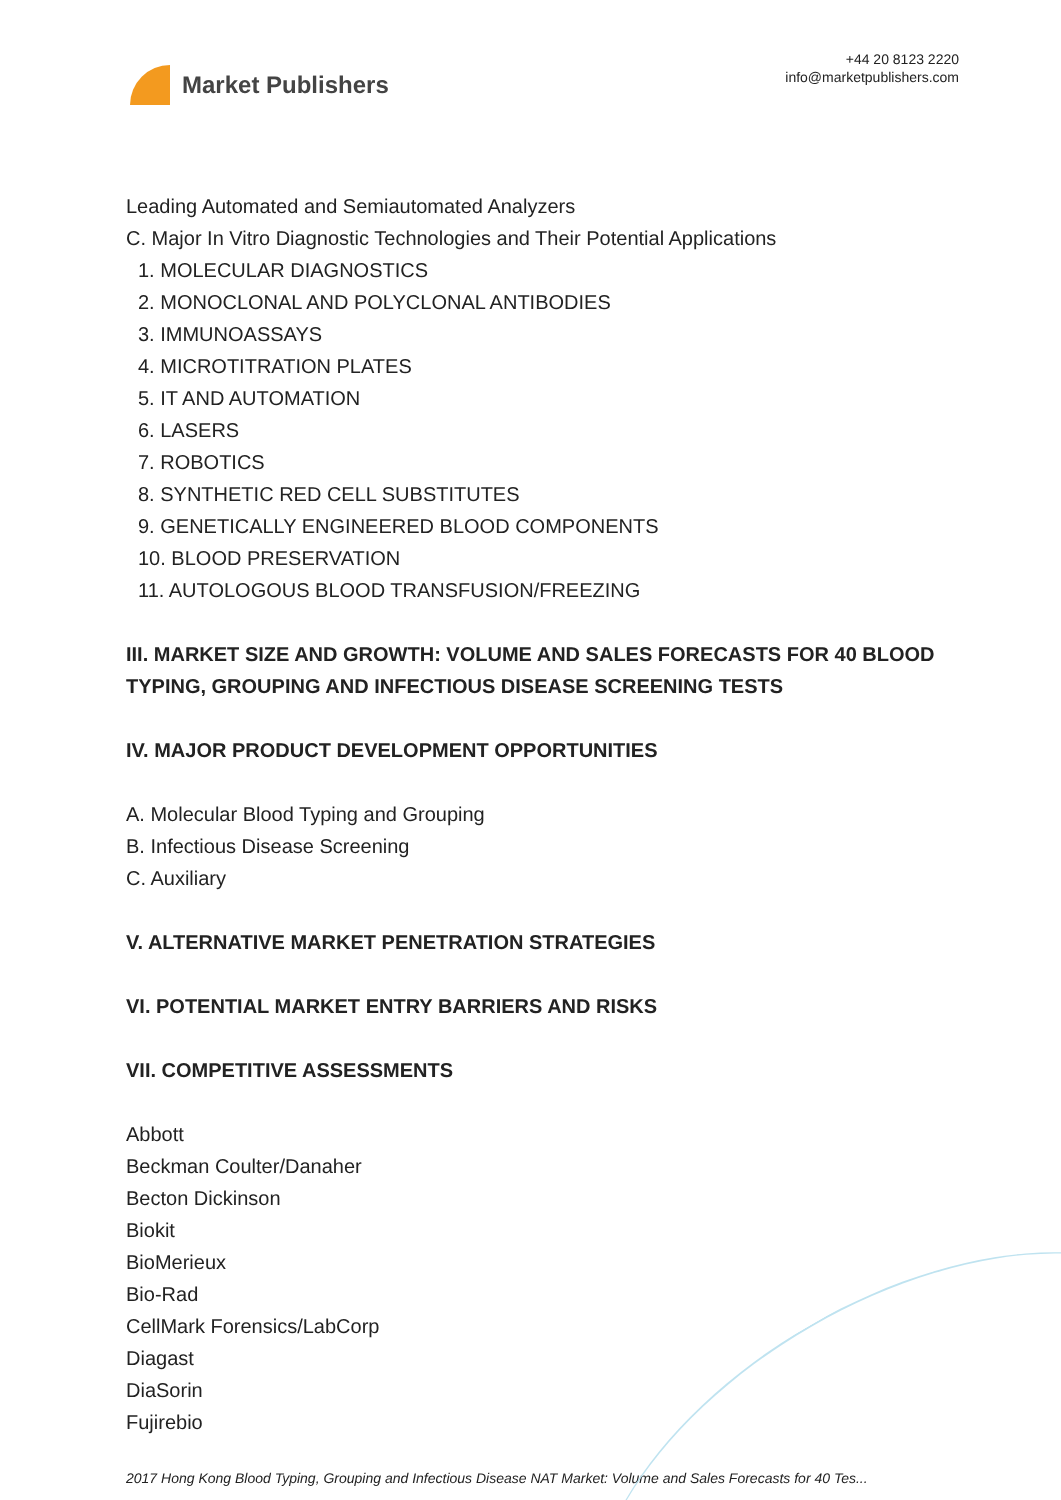Market Publishers
+44 20 8123 2220
info@marketpublishers.com
Leading Automated and Semiautomated Analyzers
C. Major In Vitro Diagnostic Technologies and Their Potential Applications
1. MOLECULAR DIAGNOSTICS
2. MONOCLONAL AND POLYCLONAL ANTIBODIES
3. IMMUNOASSAYS
4. MICROTITRATION PLATES
5. IT AND AUTOMATION
6. LASERS
7. ROBOTICS
8. SYNTHETIC RED CELL SUBSTITUTES
9. GENETICALLY ENGINEERED BLOOD COMPONENTS
10. BLOOD PRESERVATION
11. AUTOLOGOUS BLOOD TRANSFUSION/FREEZING
III. MARKET SIZE AND GROWTH: VOLUME AND SALES FORECASTS FOR 40 BLOOD TYPING, GROUPING AND INFECTIOUS DISEASE SCREENING TESTS
IV. MAJOR PRODUCT DEVELOPMENT OPPORTUNITIES
A. Molecular Blood Typing and Grouping
B. Infectious Disease Screening
C. Auxiliary
V. ALTERNATIVE MARKET PENETRATION STRATEGIES
VI. POTENTIAL MARKET ENTRY BARRIERS AND RISKS
VII. COMPETITIVE ASSESSMENTS
Abbott
Beckman Coulter/Danaher
Becton Dickinson
Biokit
BioMerieux
Bio-Rad
CellMark Forensics/LabCorp
Diagast
DiaSorin
Fujirebio
2017 Hong Kong Blood Typing, Grouping and Infectious Disease NAT Market: Volume and Sales Forecasts for 40 Tes...